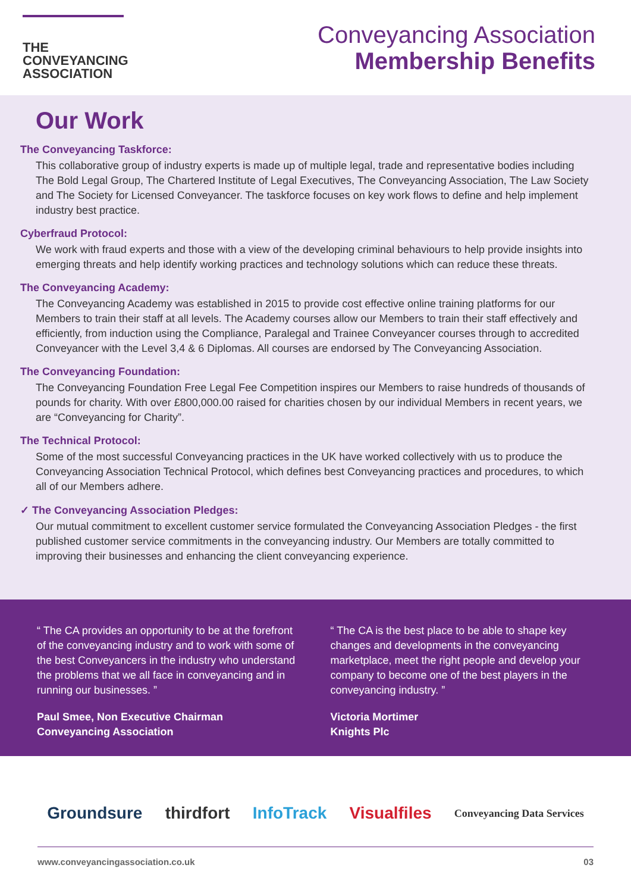THE
CONVEYANCING
ASSOCIATION
Conveyancing Association
Membership Benefits
Our Work
The Conveyancing Taskforce:
This collaborative group of industry experts is made up of multiple legal, trade and representative bodies including The Bold Legal Group, The Chartered Institute of Legal Executives, The Conveyancing Association, The Law Society and The Society for Licensed Conveyancer. The taskforce focuses on key work flows to define and help implement industry best practice.
Cyberfraud Protocol:
We work with fraud experts and those with a view of the developing criminal behaviours to help provide insights into emerging threats and help identify working practices and technology solutions which can reduce these threats.
The Conveyancing Academy:
The Conveyancing Academy was established in 2015 to provide cost effective online training platforms for our Members to train their staff at all levels. The Academy courses allow our Members to train their staff effectively and efficiently, from induction using the Compliance, Paralegal and Trainee Conveyancer courses through to accredited Conveyancer with the Level 3,4 & 6 Diplomas. All courses are endorsed by The Conveyancing Association.
The Conveyancing Foundation:
The Conveyancing Foundation Free Legal Fee Competition inspires our Members to raise hundreds of thousands of pounds for charity. With over £800,000.00 raised for charities chosen by our individual Members in recent years, we are “Conveyancing for Charity”.
The Technical Protocol:
Some of the most successful Conveyancing practices in the UK have worked collectively with us to produce the Conveyancing Association Technical Protocol, which defines best Conveyancing practices and procedures, to which all of our Members adhere.
✓ The Conveyancing Association Pledges:
Our mutual commitment to excellent customer service formulated the Conveyancing Association Pledges - the first published customer service commitments in the conveyancing industry. Our Members are totally committed to improving their businesses and enhancing the client conveyancing experience.
“ The CA provides an opportunity to be at the forefront of the conveyancing industry and to work with some of the best Conveyancers in the industry who understand the problems that we all face in conveyancing and in running our businesses. ”
Paul Smee, Non Executive Chairman
Conveyancing Association
“ The CA is the best place to be able to shape key changes and developments in the conveyancing marketplace, meet the right people and develop your company to become one of the best players in the conveyancing industry. ”
Victoria Mortimer
Knights Plc
Groundsure thirdfort InfoTrack Visualfiles Conveyancing Data Services
www.conveyancingassociation.co.uk 03